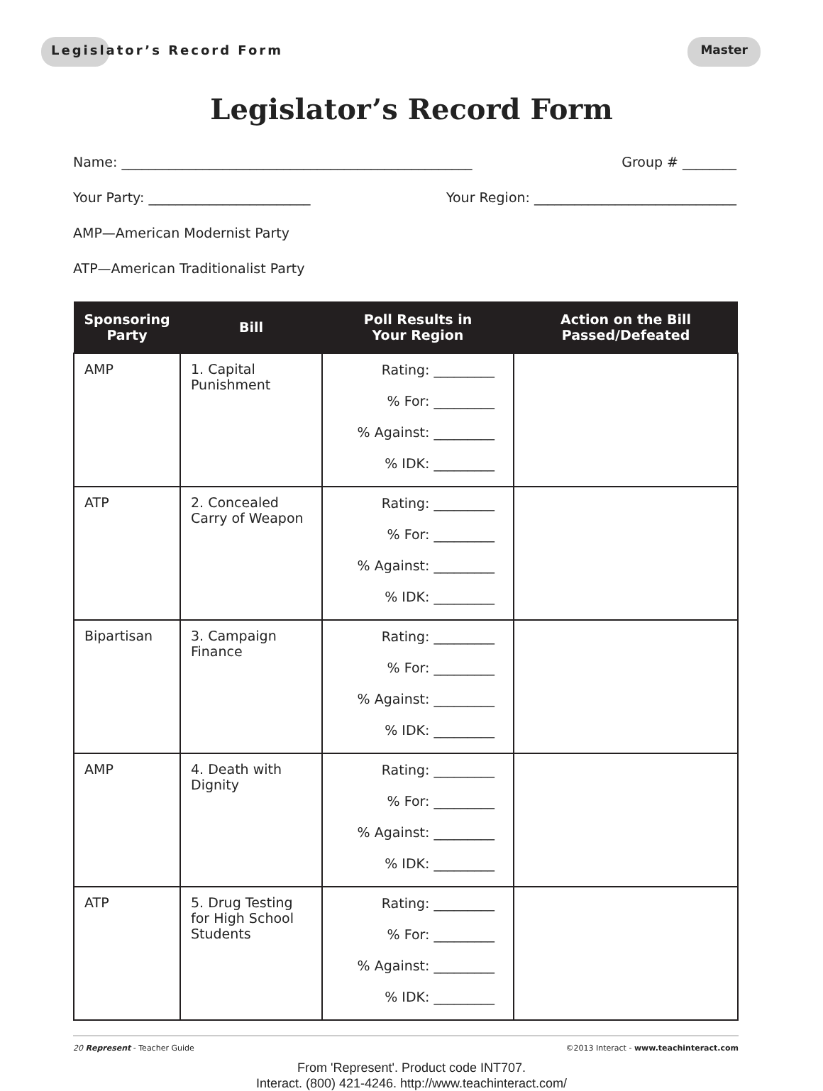Legislator’s Record Form Master
Legislator’s Record Form
Name: ____________________________________________________ Group # ________
Your Party: ________________________ Your Region: ______________________________
AMP—American Modernist Party
ATP—American Traditionalist Party
| Sponsoring Party | Bill | Poll Results in Your Region | Action on the Bill Passed/Defeated |
| --- | --- | --- | --- |
| AMP | 1. Capital Punishment | Rating: _________ % For: _________ % Against: _________ % IDK: _________ | |
| ATP | 2. Concealed Carry of Weapon | Rating: _________ % For: _________ % Against: _________ % IDK: _________ | |
| Bipartisan | 3. Campaign Finance | Rating: _________ % For: _________ % Against: _________ % IDK: _________ | |
| AMP | 4. Death with Dignity | Rating: _________ % For: _________ % Against: _________ % IDK: _________ | |
| ATP | 5. Drug Testing for High School Students | Rating: _________ % For: _________ % Against: _________ % IDK: _________ | |
20 Represent - Teacher Guide ©2013 Interact - www.teachinteract.com
From 'Represent'. Product code INT707.
Interact. (800) 421-4246. http://www.teachinteract.com/